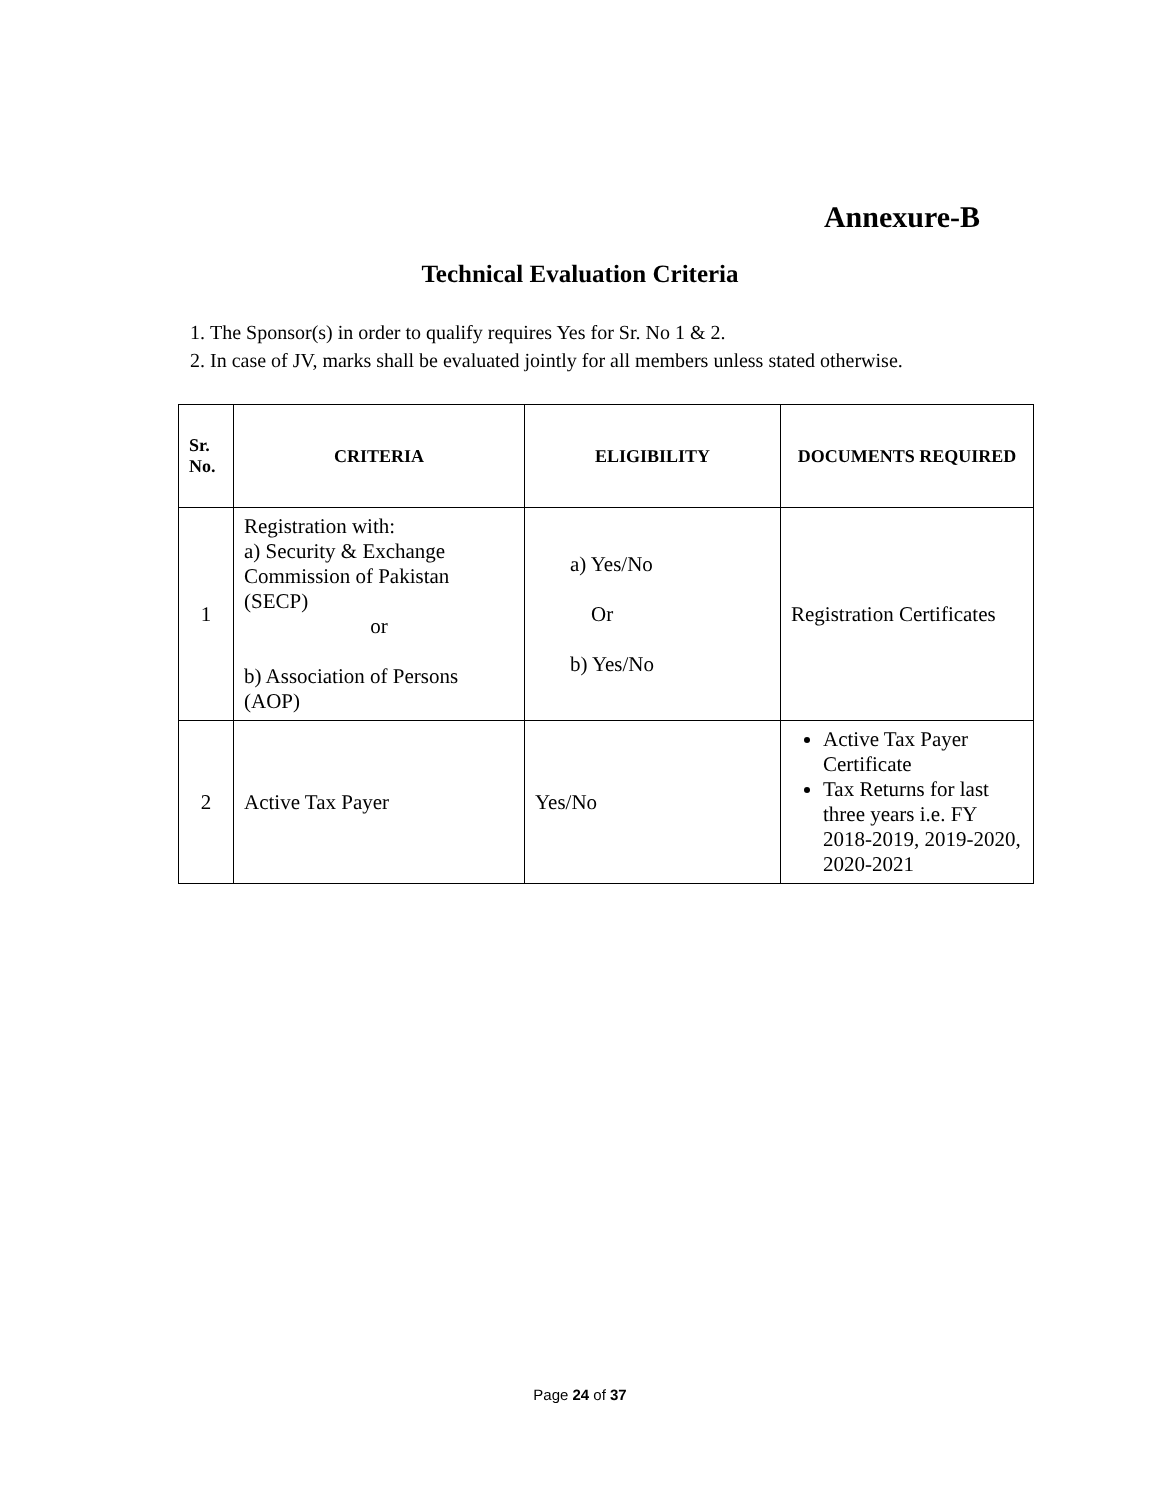Annexure-B
Technical Evaluation Criteria
1. The Sponsor(s) in order to qualify requires Yes for Sr. No 1 & 2.
2. In case of JV, marks shall be evaluated jointly for all members unless stated otherwise.
| Sr. No. | CRITERIA | ELIGIBILITY | DOCUMENTS REQUIRED |
| --- | --- | --- | --- |
| 1 | Registration with: a) Security & Exchange Commission of Pakistan (SECP) or b) Association of Persons (AOP) | a) Yes/No Or b) Yes/No | Registration Certificates |
| 2 | Active Tax Payer | Yes/No | Active Tax Payer Certificate Tax Returns for last three years i.e. FY 2018-2019, 2019-2020, 2020-2021 |
Page 24 of 37